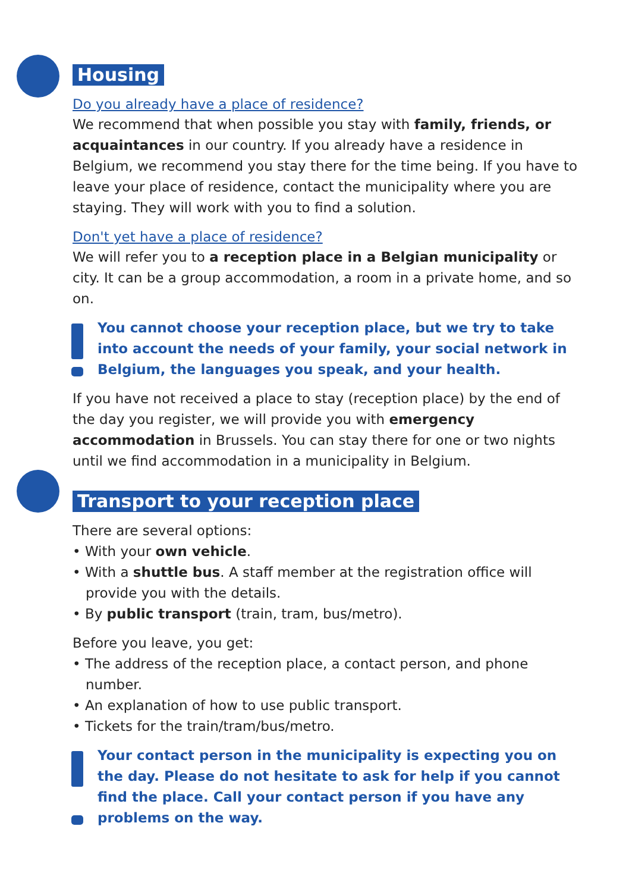Housing
Do you already have a place of residence?
We recommend that when possible you stay with family, friends, or acquaintances in our country. If you already have a residence in Belgium, we recommend you stay there for the time being. If you have to leave your place of residence, contact the municipality where you are staying. They will work with you to find a solution.
Don't yet have a place of residence?
We will refer you to a reception place in a Belgian municipality or city. It can be a group accommodation, a room in a private home, and so on.
You cannot choose your reception place, but we try to take into account the needs of your family, your social network in Belgium, the languages you speak, and your health.
If you have not received a place to stay (reception place) by the end of the day you register, we will provide you with emergency accommodation in Brussels. You can stay there for one or two nights until we find accommodation in a municipality in Belgium.
Transport to your reception place
There are several options:
• With your own vehicle.
• With a shuttle bus. A staff member at the registration office will provide you with the details.
• By public transport (train, tram, bus/metro).
Before you leave, you get:
• The address of the reception place, a contact person, and phone number.
• An explanation of how to use public transport.
• Tickets for the train/tram/bus/metro.
Your contact person in the municipality is expecting you on the day. Please do not hesitate to ask for help if you cannot find the place. Call your contact person if you have any problems on the way.